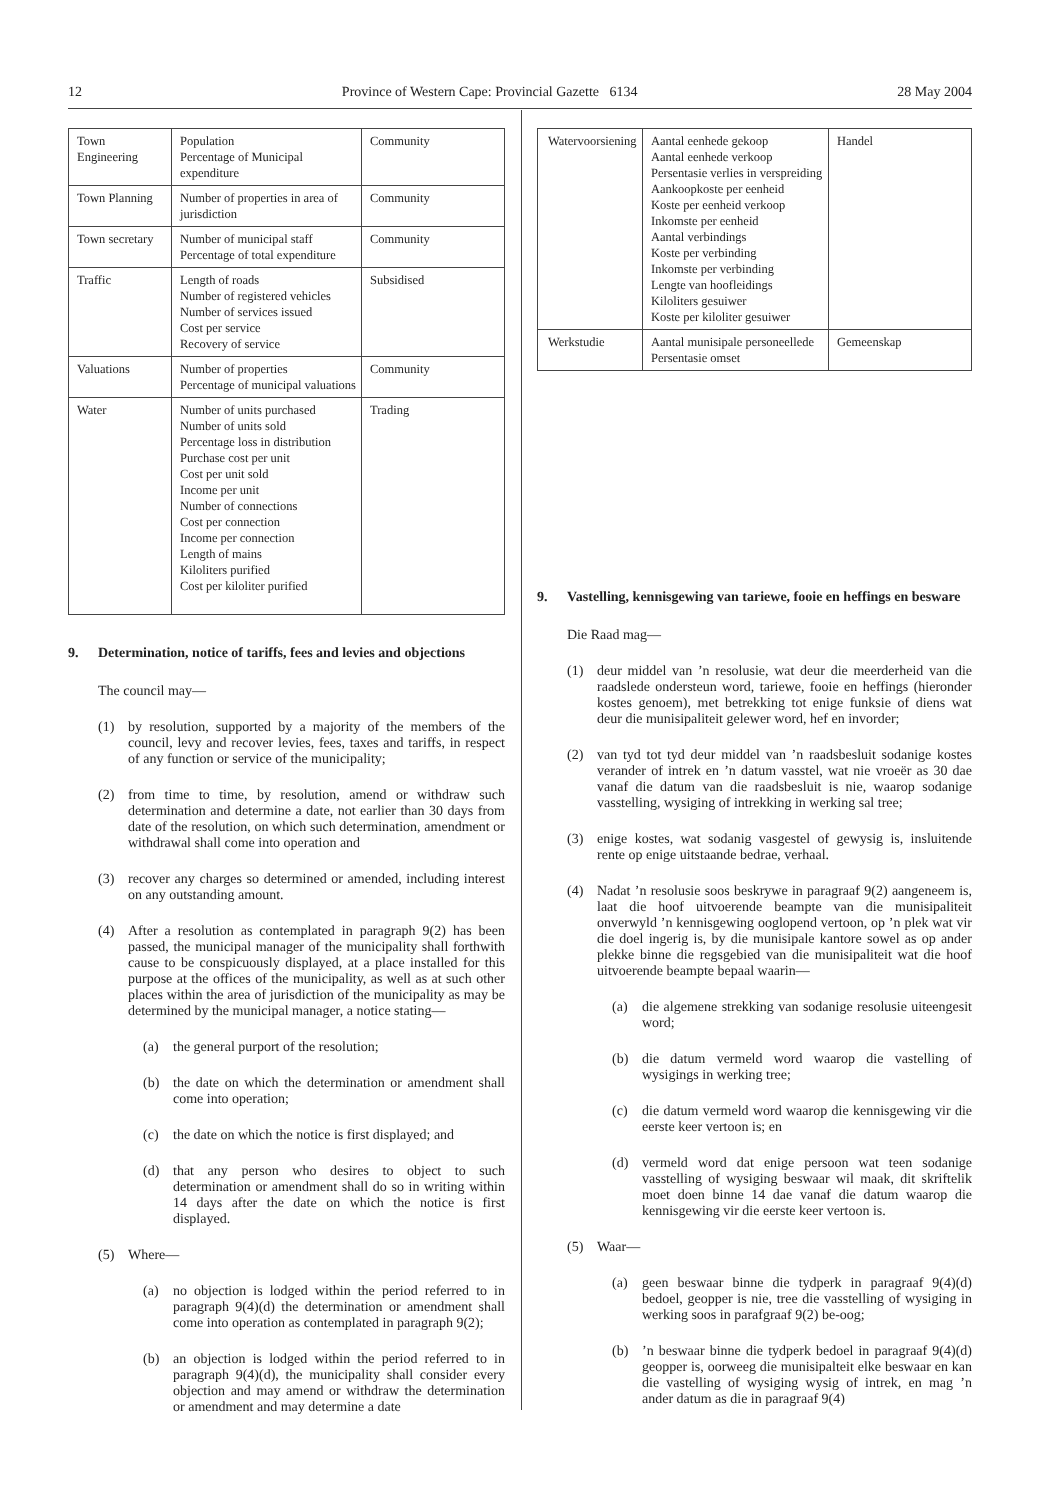12 Province of Western Cape: Provincial Gazette 6134 28 May 2004
| Town Engineering | Population Percentage of Municipal expenditure | Community |
| Town Planning | Number of properties in area of jurisdiction | Community |
| Town secretary | Number of municipal staff Percentage of total expenditure | Community |
| Traffic | Length of roads Number of registered vehicles Number of services issued Cost per service Recovery of service | Subsidised |
| Valuations | Number of properties Percentage of municipal valuations | Community |
| Water | Number of units purchased Number of units sold Percentage loss in distribution Purchase cost per unit Cost per unit sold Income per unit Number of connections Cost per connection Income per connection Length of mains Kiloliters purified Cost per kiloliter purified | Trading |
9. Determination, notice of tariffs, fees and levies and objections
The council may—
(1) by resolution, supported by a majority of the members of the council, levy and recover levies, fees, taxes and tariffs, in respect of any function or service of the municipality;
(2) from time to time, by resolution, amend or withdraw such determination and determine a date, not earlier than 30 days from date of the resolution, on which such determination, amendment or withdrawal shall come into operation and
(3) recover any charges so determined or amended, including interest on any outstanding amount.
(4) After a resolution as contemplated in paragraph 9(2) has been passed, the municipal manager of the municipality shall forthwith cause to be conspicuously displayed, at a place installed for this purpose at the offices of the municipality, as well as at such other places within the area of jurisdiction of the municipality as may be determined by the municipal manager, a notice stating—
(a) the general purport of the resolution;
(b) the date on which the determination or amendment shall come into operation;
(c) the date on which the notice is first displayed; and
(d) that any person who desires to object to such determination or amendment shall do so in writing within 14 days after the date on which the notice is first displayed.
(5) Where—
(a) no objection is lodged within the period referred to in paragraph 9(4)(d) the determination or amendment shall come into operation as contemplated in paragraph 9(2);
(b) an objection is lodged within the period referred to in paragraph 9(4)(d), the municipality shall consider every objection and may amend or withdraw the determination or amendment and may determine a date
| Watervoorsiening | Aantal eenhede gekoop Aantal eenhede verkoop Persentasie verlies in verspreiding Aankoopkoste per eenheid Koste per eenheid verkoop Inkomste per eenheid Aantal verbindings Koste per verbinding Inkomste per verbinding Lengte van hoofleidings Kiloliters gesuiwer Koste per kiloliter gesuiwer | Handel |
| Werkstudie | Aantal munisipale personeellede Persentasie omset | Gemeenskap |
9. Vastelling, kennisgewing van tariewe, fooie en heffings en besware
Die Raad mag—
(1) deur middel van ’n resolusie, wat deur die meerderheid van die raadslede ondersteun word, tariewe, fooie en heffings (hieronder kostes genoem), met betrekking tot enige funksie of diens wat deur die munisipaliteit gelewer word, hef en invorder;
(2) van tyd tot tyd deur middel van ’n raadsbesluit sodanige kostes verander of intrek en ’n datum vasstel, wat nie vroeër as 30 dae vanaf die datum van die raadsbesluit is nie, waarop sodanige vasstelling, wysiging of intrekking in werking sal tree;
(3) enige kostes, wat sodanig vasgestel of gewysig is, insluitende rente op enige uitstaande bedrae, verhaal.
(4) Nadat ’n resolusie soos beskrywe in paragraaf 9(2) aangeneem is, laat die hoof uitvoerende beampte van die munisipaliteit onverwyld ’n kennisgewing ooglopend vertoon, op ’n plek wat vir die doel ingerig is, by die munisipale kantore sowel as op ander plekke binne die regsgebied van die munisipaliteit wat die hoof uitvoerende beampte bepaal waarin—
(a) die algemene strekking van sodanige resolusie uiteengesit word;
(b) die datum vermeld word waarop die vastelling of wysigings in werking tree;
(c) die datum vermeld word waarop die kennisgewing vir die eerste keer vertoon is; en
(d) vermeld word dat enige persoon wat teen sodanige vasstelling of wysiging beswaar wil maak, dit skriftelik moet doen binne 14 dae vanaf die datum waarop die kennisgewing vir die eerste keer vertoon is.
(5) Waar—
(a) geen beswaar binne die tydperk in paragraaf 9(4)(d) bedoel, geopper is nie, tree die vasstelling of wysiging in werking soos in parafgraaf 9(2) be-oog;
(b)’n beswaar binne die tydperk bedoel in paragraaf 9(4)(d) geopper is, oorweeg die munisipalteit elke beswaar en kan die vastelling of wysiging wysig of intrek, en mag ’n ander datum as die in paragraaf 9(4)